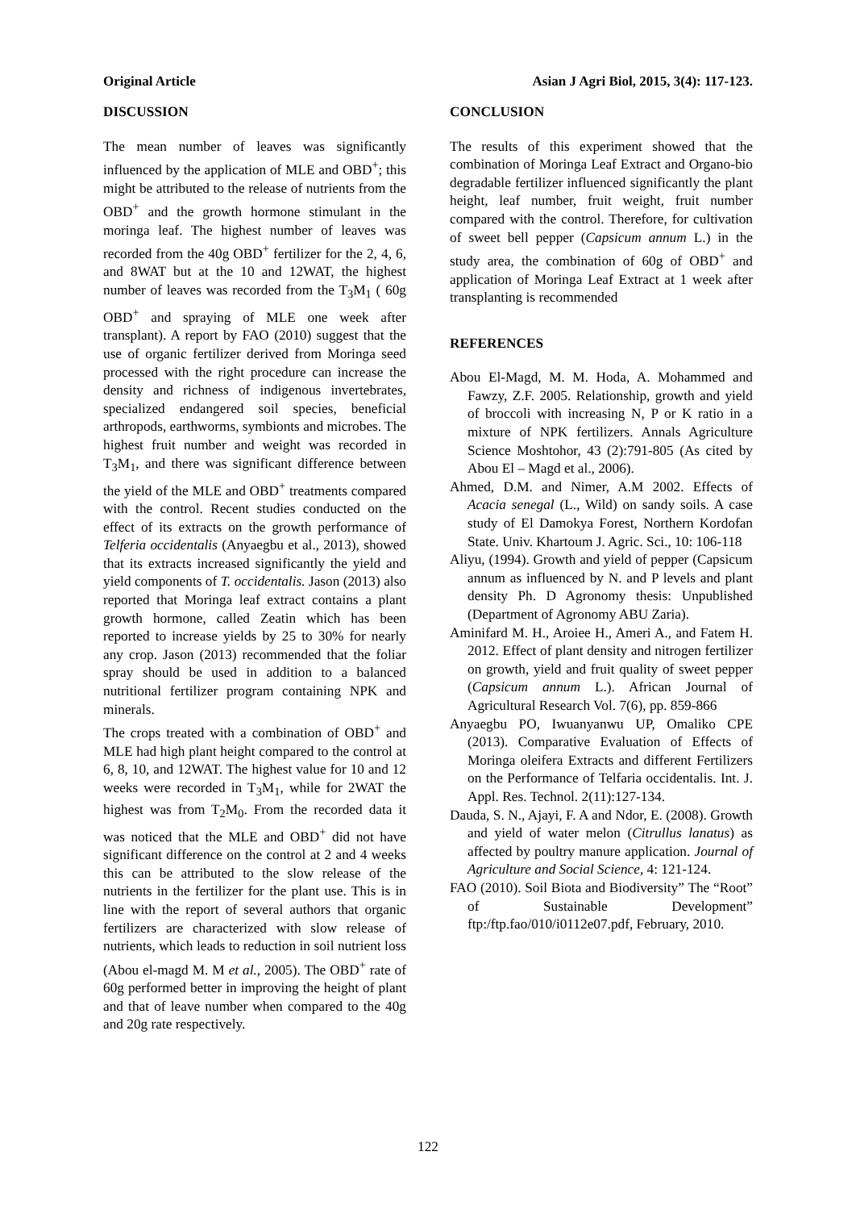Original Article Asian J Agri Biol, 2015, 3(4): 117-123.
DISCUSSION
The mean number of leaves was significantly influenced by the application of MLE and OBD<sup>+</sup>; this might be attributed to the release of nutrients from the OBD<sup>+</sup> and the growth hormone stimulant in the moringa leaf. The highest number of leaves was recorded from the 40g OBD<sup>+</sup> fertilizer for the 2, 4, 6, and 8WAT but at the 10 and 12WAT, the highest number of leaves was recorded from the T<sub>3</sub>M<sub>1</sub> ( 60g OBD<sup>+</sup> and spraying of MLE one week after transplant). A report by FAO (2010) suggest that the use of organic fertilizer derived from Moringa seed processed with the right procedure can increase the density and richness of indigenous invertebrates, specialized endangered soil species, beneficial arthropods, earthworms, symbionts and microbes. The highest fruit number and weight was recorded in T<sub>3</sub>M<sub>1</sub>, and there was significant difference between the yield of the MLE and OBD<sup>+</sup> treatments compared with the control. Recent studies conducted on the effect of its extracts on the growth performance of Telferia occidentalis (Anyaegbu et al., 2013), showed that its extracts increased significantly the yield and yield components of T. occidentalis. Jason (2013) also reported that Moringa leaf extract contains a plant growth hormone, called Zeatin which has been reported to increase yields by 25 to 30% for nearly any crop. Jason (2013) recommended that the foliar spray should be used in addition to a balanced nutritional fertilizer program containing NPK and minerals.
The crops treated with a combination of OBD<sup>+</sup> and MLE had high plant height compared to the control at 6, 8, 10, and 12WAT. The highest value for 10 and 12 weeks were recorded in T<sub>3</sub>M<sub>1</sub>, while for 2WAT the highest was from T<sub>2</sub>M<sub>0</sub>. From the recorded data it was noticed that the MLE and OBD<sup>+</sup> did not have significant difference on the control at 2 and 4 weeks this can be attributed to the slow release of the nutrients in the fertilizer for the plant use. This is in line with the report of several authors that organic fertilizers are characterized with slow release of nutrients, which leads to reduction in soil nutrient loss (Abou el-magd M. M et al., 2005). The OBD<sup>+</sup> rate of 60g performed better in improving the height of plant and that of leave number when compared to the 40g and 20g rate respectively.
CONCLUSION
The results of this experiment showed that the combination of Moringa Leaf Extract and Organo-bio degradable fertilizer influenced significantly the plant height, leaf number, fruit weight, fruit number compared with the control. Therefore, for cultivation of sweet bell pepper (Capsicum annum L.) in the study area, the combination of 60g of OBD<sup>+</sup> and application of Moringa Leaf Extract at 1 week after transplanting is recommended
REFERENCES
Abou El-Magd, M. M. Hoda, A. Mohammed and Fawzy, Z.F. 2005. Relationship, growth and yield of broccoli with increasing N, P or K ratio in a mixture of NPK fertilizers. Annals Agriculture Science Moshtohor, 43 (2):791-805 (As cited by Abou El – Magd et al., 2006).
Ahmed, D.M. and Nimer, A.M 2002. Effects of Acacia senegal (L., Wild) on sandy soils. A case study of El Damokya Forest, Northern Kordofan State. Univ. Khartoum J. Agric. Sci., 10: 106-118
Aliyu, (1994). Growth and yield of pepper (Capsicum annum as influenced by N. and P levels and plant density Ph. D Agronomy thesis: Unpublished (Department of Agronomy ABU Zaria).
Aminifard M. H., Aroiee H., Ameri A., and Fatem H. 2012. Effect of plant density and nitrogen fertilizer on growth, yield and fruit quality of sweet pepper (Capsicum annum L.). African Journal of Agricultural Research Vol. 7(6), pp. 859-866
Anyaegbu PO, Iwuanyanwu UP, Omaliko CPE (2013). Comparative Evaluation of Effects of Moringa oleifera Extracts and different Fertilizers on the Performance of Telfaria occidentalis. Int. J. Appl. Res. Technol. 2(11):127-134.
Dauda, S. N., Ajayi, F. A and Ndor, E. (2008). Growth and yield of water melon (Citrullus lanatus) as affected by poultry manure application. Journal of Agriculture and Social Science, 4: 121-124.
FAO (2010). Soil Biota and Biodiversity” The “Root” of Sustainable Development” ftp:/ftp.fao/010/i0112e07.pdf, February, 2010.
122